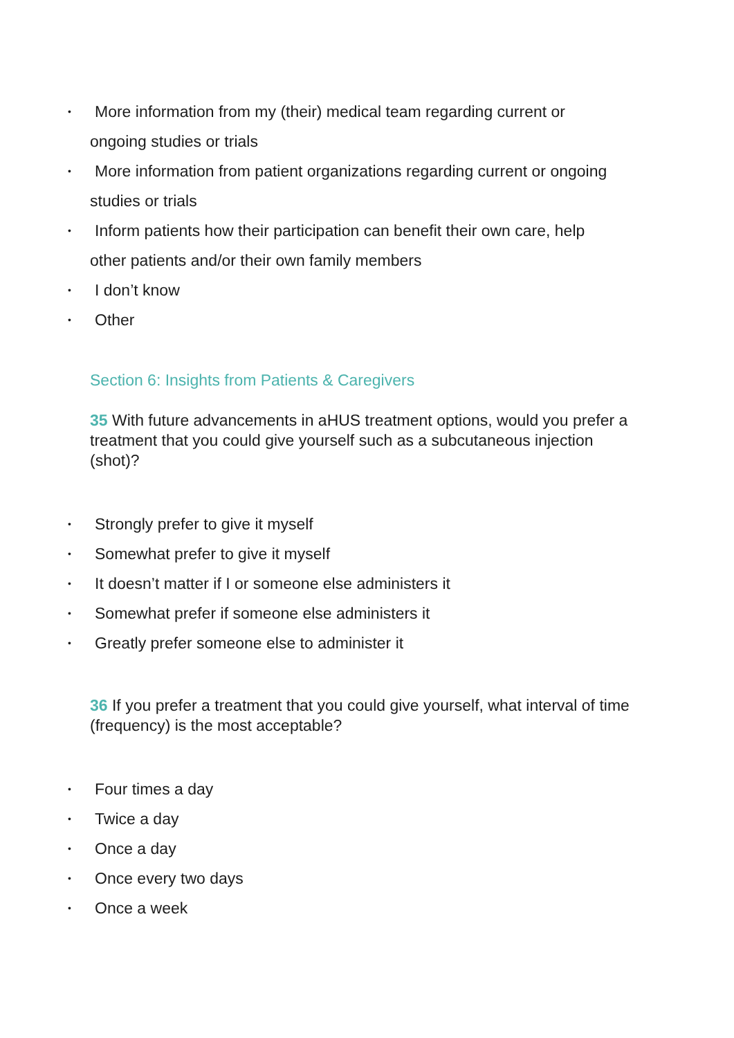• More information from my (their) medical team regarding current or
ongoing studies or trials
• More information from patient organizations regarding current or ongoing
studies or trials
• Inform patients how their participation can benefit their own care, help
other patients and/or their own family members
• I don’t know
• Other
Section 6: Insights from Patients & Caregivers
35 With future advancements in aHUS treatment options, would you prefer a treatment that you could give yourself such as a subcutaneous injection (shot)?
• Strongly prefer to give it myself
• Somewhat prefer to give it myself
• It doesn’t matter if I or someone else administers it
• Somewhat prefer if someone else administers it
• Greatly prefer someone else to administer it
36 If you prefer a treatment that you could give yourself, what interval of time (frequency) is the most acceptable?
• Four times a day
• Twice a day
• Once a day
• Once every two days
• Once a week